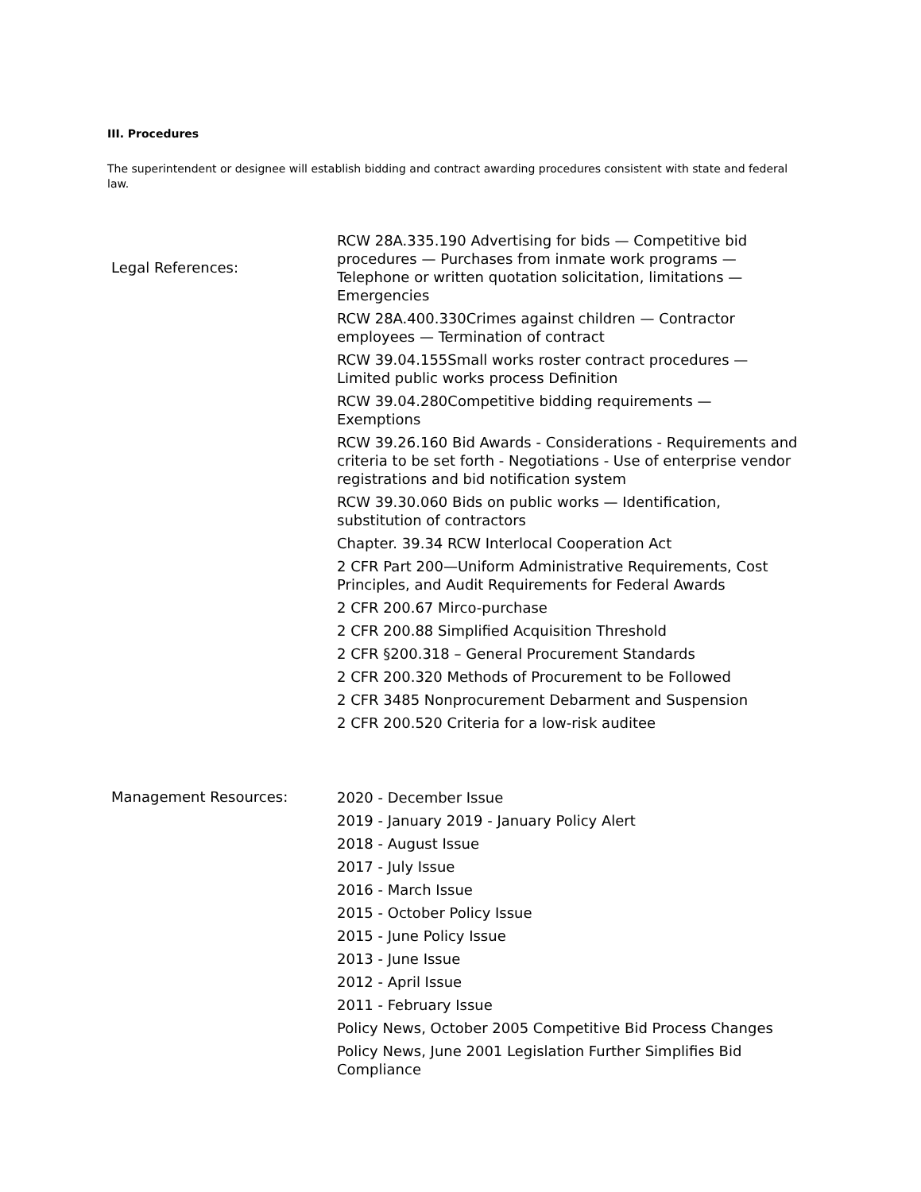III. Procedures
The superintendent or designee will establish bidding and contract awarding procedures consistent with state and federal law.
Legal References:
RCW 28A.335.190 Advertising for bids — Competitive bid procedures — Purchases from inmate work programs — Telephone or written quotation solicitation, limitations — Emergencies
RCW 28A.400.330Crimes against children — Contractor employees — Termination of contract
RCW 39.04.155Small works roster contract procedures — Limited public works process Definition
RCW 39.04.280Competitive bidding requirements — Exemptions
RCW 39.26.160 Bid Awards - Considerations - Requirements and criteria to be set forth - Negotiations - Use of enterprise vendor registrations and bid notification system
RCW 39.30.060 Bids on public works — Identification, substitution of contractors
Chapter. 39.34 RCW Interlocal Cooperation Act
2 CFR Part 200—Uniform Administrative Requirements, Cost Principles, and Audit Requirements for Federal Awards
2 CFR 200.67 Mirco-purchase
2 CFR 200.88 Simplified Acquisition Threshold
2 CFR §200.318 – General Procurement Standards
2 CFR 200.320 Methods of Procurement to be Followed
2 CFR 3485 Nonprocurement Debarment and Suspension
2 CFR 200.520 Criteria for a low-risk auditee
Management Resources:
2020 - December Issue
2019 - January 2019 - January Policy Alert
2018 - August Issue
2017 - July Issue
2016 - March Issue
2015 - October Policy Issue
2015 - June Policy Issue
2013 - June Issue
2012 - April Issue
2011 - February Issue
Policy News, October 2005 Competitive Bid Process Changes
Policy News, June 2001 Legislation Further Simplifies Bid Compliance